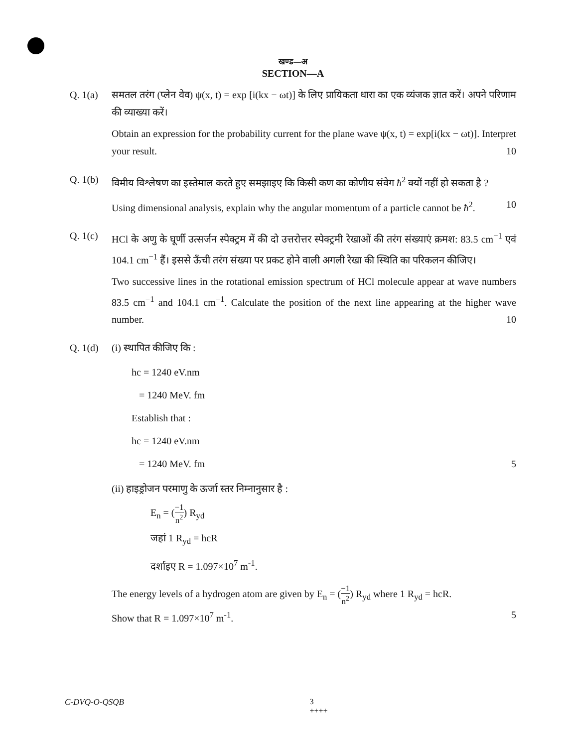खण्ड—अ
SECTION—A
Q. 1(a) समतल तरंग (प्लेन वेव) ψ(x, t) = exp [i(kx − ωt)] के लिए प्रायिकता धारा का एक व्यंजक ज्ञात करें। अपने परिणाम की व्याख्या करें।
Obtain an expression for the probability current for the plane wave ψ(x, t) = exp[i(kx − ωt)]. Interpret your result. 10
Q. 1(b) विमीय विश्लेषण का इस्तेमाल करते हुए समझाइए कि किसी कण का कोणीय संवेग ħ<sup>2</sup> क्यों नहीं हो सकता है ?
Using dimensional analysis, explain why the angular momentum of a particle cannot be ħ<sup>2</sup>. 10
Q. 1(c) HCl के अणु के घूर्णी उत्सर्जन स्पेक्ट्रम में की दो उत्तरोत्तर स्पेक्ट्रमी रेखाओं की तरंग संख्याएं क्रमश: 83.5 cm<sup>−1</sup> एवं 104.1 cm<sup>−1</sup> हैं। इससे ऊँची तरंग संख्या पर प्रकट होने वाली अगली रेखा की स्थिति का परिकलन कीजिए।
Two successive lines in the rotational emission spectrum of HCl molecule appear at wave numbers 83.5 cm<sup>−1</sup> and 104.1 cm<sup>−1</sup>. Calculate the position of the next line appearing at the higher wave number. 10
Q. 1(d) (i) स्थापित कीजिए कि :
hc = 1240 eV.nm
= 1240 MeV. fm
Establish that :
hc = 1240 eV.nm
= 1240 MeV. fm 5
(ii) हाइड्रोजन परमाणु के ऊर्जा स्तर निम्नानुसार है :
E<sub>n</sub> = (−1 n<sup>2</sup>) R<sub>yd</sub>
जहां 1 R<sub>yd</sub> = hcR
दर्शाइए R = 1.097×10<sup>7</sup> m<sup>-1</sup>.
The energy levels of a hydrogen atom are given by E<sub>n</sub> = (−1 n<sup>2</sup>) R<sub>yd</sub> where 1 R<sub>yd</sub> = hcR.
Show that R = 1.097×10<sup>7</sup> m<sup>-1</sup>. 5
C-DVQ-O-QSQB 3
++++